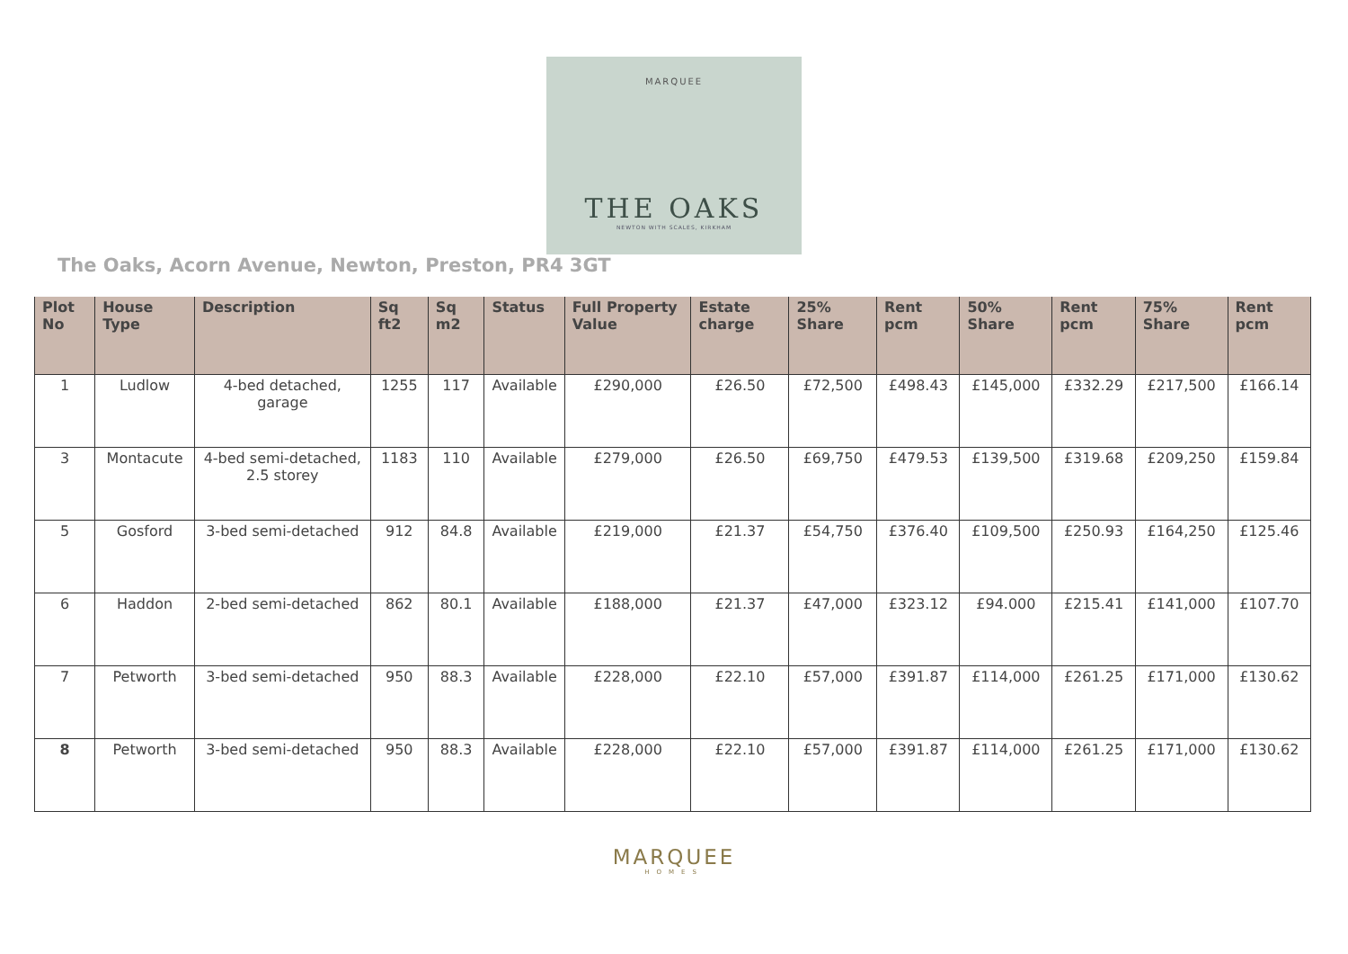MARQUEE
THE OAKS
NEWTON WITH SCALES, KIRKHAM
The Oaks, Acorn Avenue, Newton, Preston, PR4 3GT
| Plot No | House Type | Description | Sq ft2 | Sq m2 | Status | Full Property Value | Estate charge | 25% Share | Rent pcm | 50% Share | Rent pcm | 75% Share | Rent pcm |
| --- | --- | --- | --- | --- | --- | --- | --- | --- | --- | --- | --- | --- | --- |
| 1 | Ludlow | 4-bed detached, garage | 1255 | 117 | Available | £290,000 | £26.50 | £72,500 | £498.43 | £145,000 | £332.29 | £217,500 | £166.14 |
| 3 | Montacute | 4-bed semi-detached, 2.5 storey | 1183 | 110 | Available | £279,000 | £26.50 | £69,750 | £479.53 | £139,500 | £319.68 | £209,250 | £159.84 |
| 5 | Gosford | 3-bed semi-detached | 912 | 84.8 | Available | £219,000 | £21.37 | £54,750 | £376.40 | £109,500 | £250.93 | £164,250 | £125.46 |
| 6 | Haddon | 2-bed semi-detached | 862 | 80.1 | Available | £188,000 | £21.37 | £47,000 | £323.12 | £94.000 | £215.41 | £141,000 | £107.70 |
| 7 | Petworth | 3-bed semi-detached | 950 | 88.3 | Available | £228,000 | £22.10 | £57,000 | £391.87 | £114,000 | £261.25 | £171,000 | £130.62 |
| 8 | Petworth | 3-bed semi-detached | 950 | 88.3 | Available | £228,000 | £22.10 | £57,000 | £391.87 | £114,000 | £261.25 | £171,000 | £130.62 |
MARQUEE
HOMES